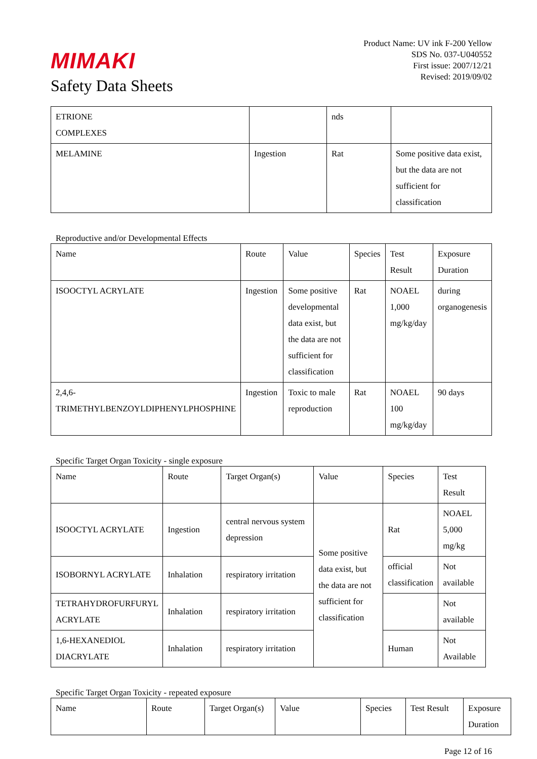MIMAKI
Safety Data Sheets
Product Name: UV ink F-200 Yellow
SDS No. 037-U040552
First issue: 2007/12/21
Revised: 2019/09/02
| ETRIONE COMPLEXES | | nds | |
| MELAMINE | Ingestion | Rat | Some positive data exist, but the data are not sufficient for classification |
Reproductive and/or Developmental Effects
| Name | Route | Value | Species | Test Result | Exposure Duration |
| --- | --- | --- | --- | --- | --- |
| ISOOCTYL ACRYLATE | Ingestion | Some positive developmental data exist, but the data are not sufficient for classification | Rat | NOAEL 1,000 mg/kg/day | during organogenesis |
| 2,4,6-TRIMETHYLBENZOYLDIPHENYLPHOSPHINE | Ingestion | Toxic to male reproduction | Rat | NOAEL 100 mg/kg/day | 90 days |
Specific Target Organ Toxicity - single exposure
| Name | Route | Target Organ(s) | Value | Species | Test Result |
| --- | --- | --- | --- | --- | --- |
| ISOOCTYL ACRYLATE | Ingestion | central nervous system depression | Some positive data exist, but the data are not sufficient for classification | Rat | NOAEL 5,000 mg/kg |
| ISOBORNYL ACRYLATE | Inhalation | respiratory irritation | | official classification | Not available |
| TETRAHYDROFURFURYL ACRYLATE | Inhalation | respiratory irritation | | | Not available |
| 1,6-HEXANEDIOL DIACRYLATE | Inhalation | respiratory irritation | | Human | Not Available |
Specific Target Organ Toxicity - repeated exposure
| Name | Route | Target Organ(s) | Value | Species | Test Result | Exposure Duration |
| --- | --- | --- | --- | --- | --- | --- |
Page 12 of 16